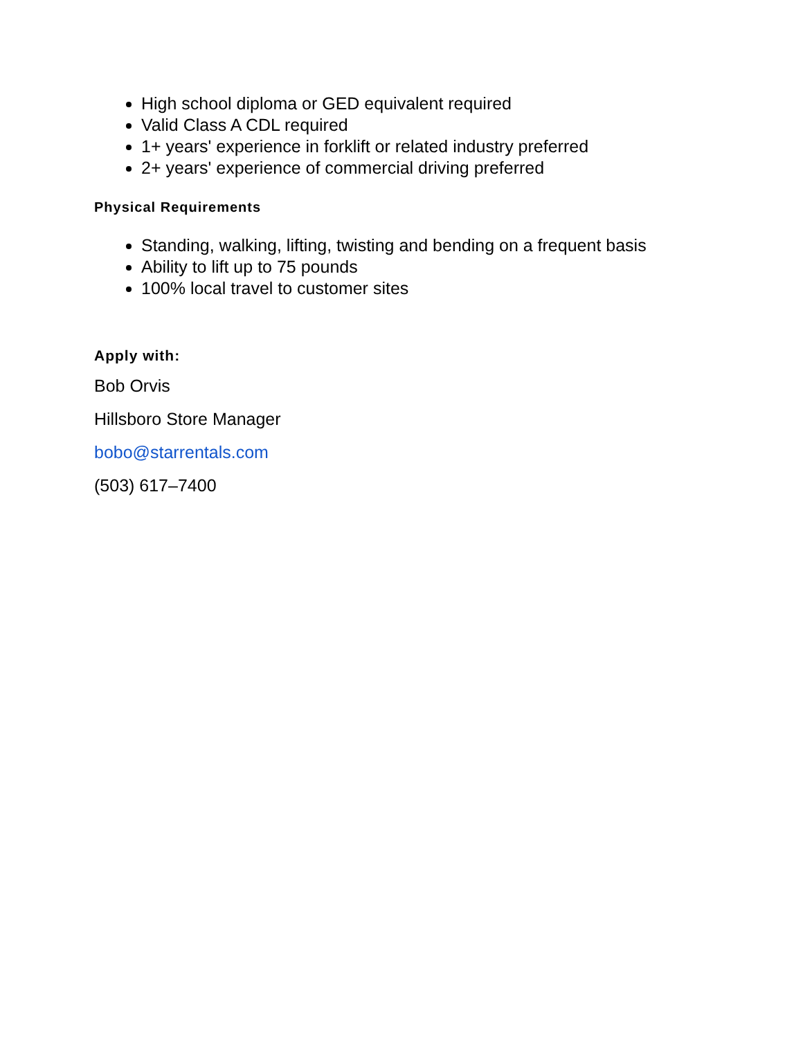High school diploma or GED equivalent required
Valid Class A CDL required
1+ years' experience in forklift or related industry preferred
2+ years' experience of commercial driving preferred
Physical Requirements
Standing, walking, lifting, twisting and bending on a frequent basis
Ability to lift up to 75 pounds
100% local travel to customer sites
Apply with:
Bob Orvis
Hillsboro Store Manager
bobo@starrentals.com
(503) 617–7400